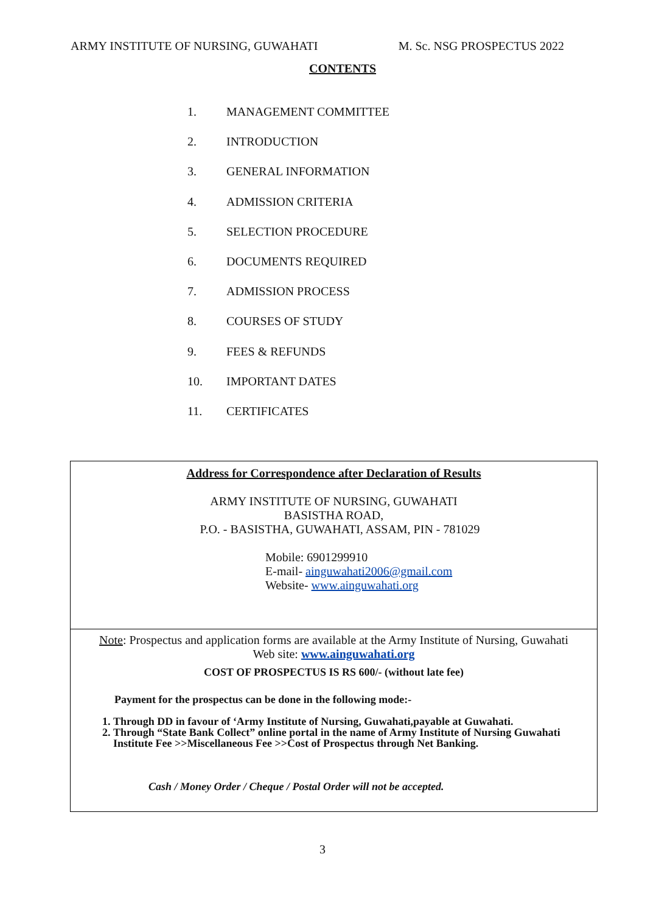ARMY INSTITUTE OF NURSING, GUWAHATI M. Sc. NSG PROSPECTUS 2022
CONTENTS
1. MANAGEMENT COMMITTEE
2. INTRODUCTION
3. GENERAL INFORMATION
4. ADMISSION CRITERIA
5. SELECTION PROCEDURE
6. DOCUMENTS REQUIRED
7. ADMISSION PROCESS
8. COURSES OF STUDY
9. FEES & REFUNDS
10. IMPORTANT DATES
11. CERTIFICATES
Address for Correspondence after Declaration of Results
ARMY INSTITUTE OF NURSING, GUWAHATI
BASISTHA ROAD,
P.O. - BASISTHA, GUWAHATI, ASSAM, PIN - 781029
Mobile: 6901299910
E-mail- ainguwahati2006@gmail.com
Website- www.ainguwahati.org
Note: Prospectus and application forms are available at the Army Institute of Nursing, Guwahati
Web site: www.ainguwahati.org
COST OF PROSPECTUS IS RS 600/- (without late fee)
Payment for the prospectus can be done in the following mode:-
1. Through DD in favour of ‘Army Institute of Nursing, Guwahati,payable at Guwahati.
2. Through “State Bank Collect” online portal in the name of Army Institute of Nursing Guwahati Institute Fee >>Miscellaneous Fee >>Cost of Prospectus through Net Banking.
Cash / Money Order / Cheque / Postal Order will not be accepted.
3